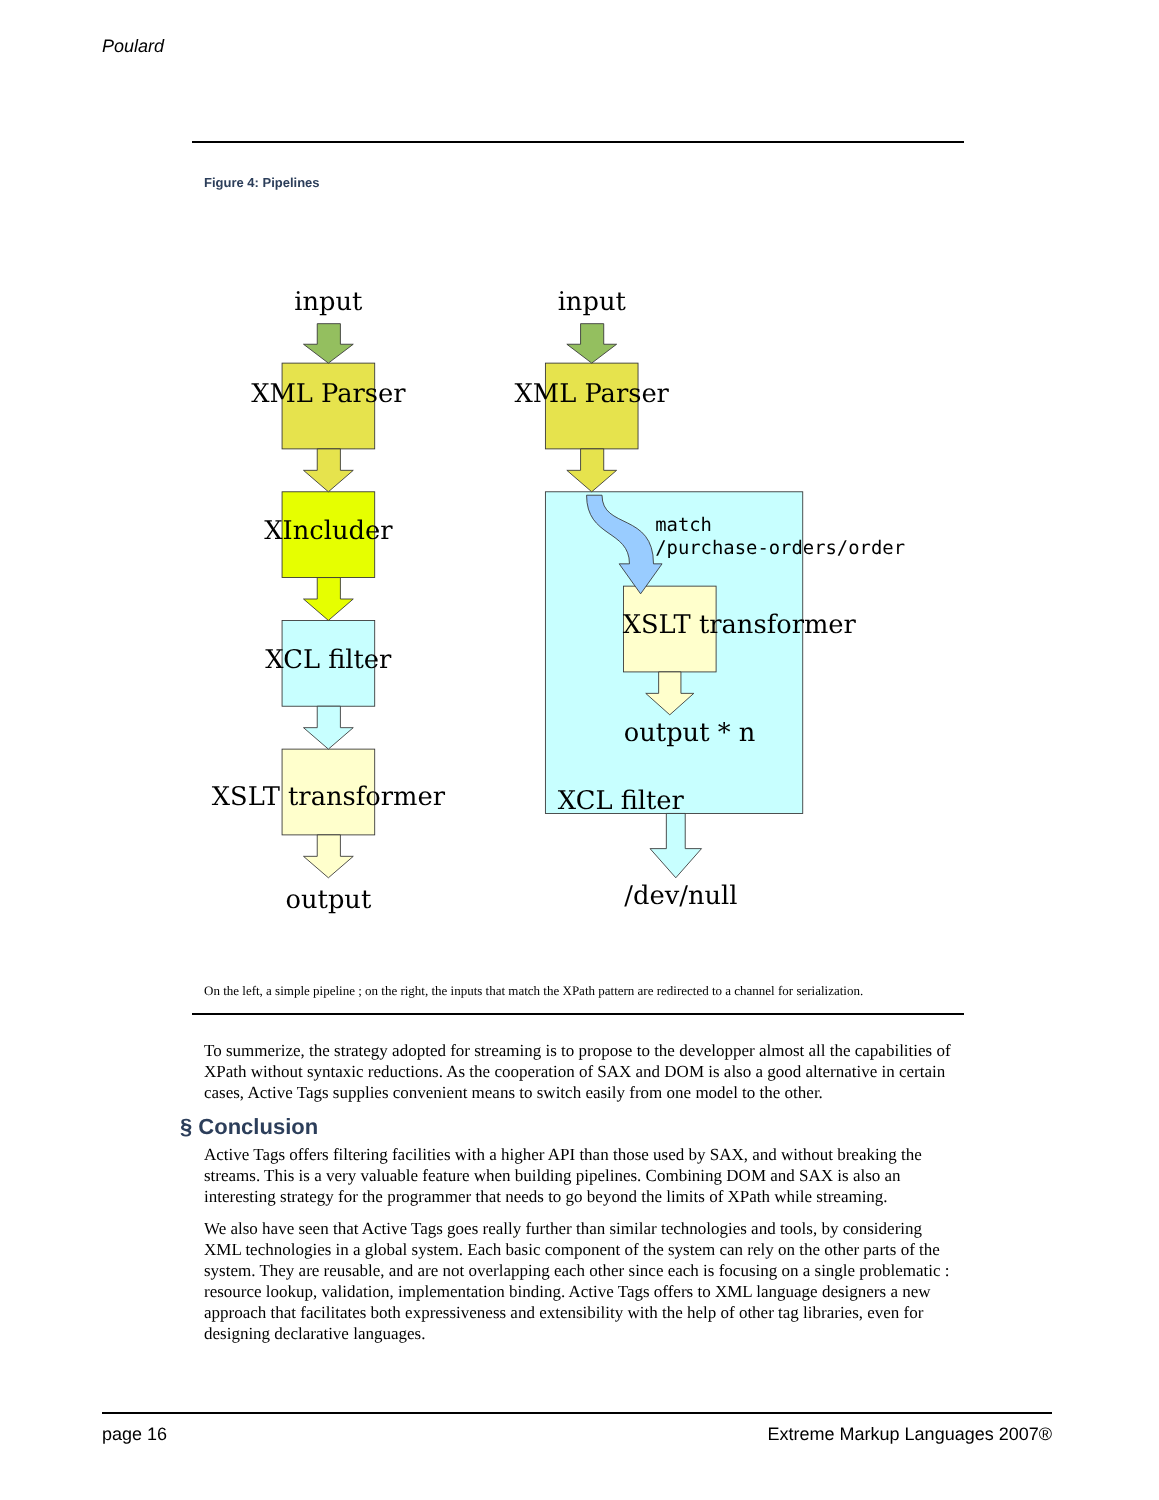Poulard
Figure 4: Pipelines
input
input
XML Parser
XML Parser
XIncluder
XCL filter
XSLT transformer
output
XSLT transformer
output * n
XCL filter
/dev/null
match
/purchase-orders/order
On the left, a simple pipeline ; on the right, the inputs that match the XPath pattern are redirected to a channel for serialization.
To summerize, the strategy adopted for streaming is to propose to the developper almost all the capabilities of XPath without syntaxic reductions. As the cooperation of SAX and DOM is also a good alternative in certain cases, Active Tags supplies convenient means to switch easily from one model to the other.
§ Conclusion
Active Tags offers filtering facilities with a higher API than those used by SAX, and without breaking the streams. This is a very valuable feature when building pipelines. Combining DOM and SAX is also an interesting strategy for the programmer that needs to go beyond the limits of XPath while streaming.
We also have seen that Active Tags goes really further than similar technologies and tools, by considering XML technologies in a global system. Each basic component of the system can rely on the other parts of the system. They are reusable, and are not overlapping each other since each is focusing on a single problematic : resource lookup, validation, implementation binding. Active Tags offers to XML language designers a new approach that facilitates both expressiveness and extensibility with the help of other tag libraries, even for designing declarative languages.
page 16 Extreme Markup Languages 2007®